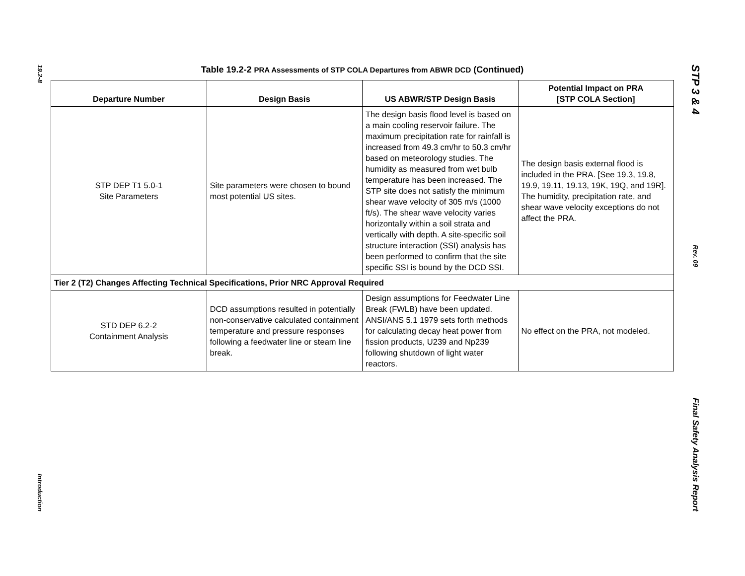19.2-8
Introduction
Table 19.2-2 PRA Assessments of STP COLA Departures from ABWR DCD (Continued)
| Departure Number | Design Basis | US ABWR/STP Design Basis | Potential Impact on PRA [STP COLA Section] |
| --- | --- | --- | --- |
| STP DEP T1 5.0-1 Site Parameters | Site parameters were chosen to bound most potential US sites. | The design basis flood level is based on a main cooling reservoir failure. The maximum precipitation rate for rainfall is increased from 49.3 cm/hr to 50.3 cm/hr based on meteorology studies. The humidity as measured from wet bulb temperature has been increased. The STP site does not satisfy the minimum shear wave velocity of 305 m/s (1000 ft/s). The shear wave velocity varies horizontally within a soil strata and vertically with depth. A site-specific soil structure interaction (SSI) analysis has been performed to confirm that the site specific SSI is bound by the DCD SSI. | The design basis external flood is included in the PRA. [See 19.3, 19.8, 19.9, 19.11, 19.13, 19K, 19Q, and 19R]. The humidity, precipitation rate, and shear wave velocity exceptions do not affect the PRA. |
| Tier 2 (T2) Changes Affecting Technical Specifications, Prior NRC Approval Required | | | |
| STD DEP 6.2-2 Containment Analysis | DCD assumptions resulted in potentially non-conservative calculated containment temperature and pressure responses following a feedwater line or steam line break. | Design assumptions for Feedwater Line Break (FWLB) have been updated. ANSI/ANS 5.1 1979 sets forth methods for calculating decay heat power from fission products, U239 and Np239 following shutdown of light water reactors. | No effect on the PRA, not modeled. |
STP 3 & 4
Rev. 09
Final Safety Analysis Report